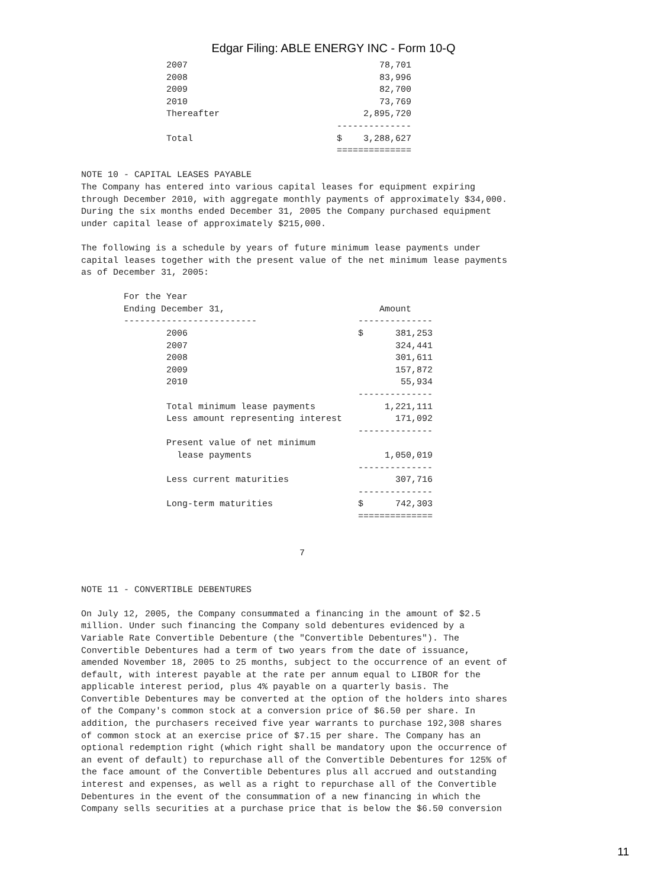Edgar Filing: ABLE ENERGY INC - Form 10-Q
                2007                                    78,701
                2008                                    83,996
                2009                                    82,700
                2010                                    73,769
                Thereafter                           2,895,720
                                                --------------
                Total                           $    3,288,627
                                                ==============

NOTE 10 - CAPITAL LEASES PAYABLE
The Company has entered into various capital leases for equipment expiring
through December 2010, with aggregate monthly payments of approximately $34,000.
During the six months ended December 31, 2005 the Company purchased equipment
under capital lease of approximately $215,000.

The following is a schedule by years of future minimum lease payments under
capital leases together with the present value of the net minimum lease payments
as of December 31, 2005:

        For the Year
        Ending December 31,                             Amount
        -------------------------                   --------------
                2006                                $      381,253
                2007                                       324,441
                2008                                       301,611
                2009                                       157,872
                2010                                        55,934
                                                    --------------
                Total minimum lease payments             1,221,111
                Less amount representing interest          171,092
                                                    --------------
                Present value of net minimum
                  lease payments                         1,050,019
                                                    --------------
                Less current maturities                    307,716
                                                    --------------
                Long-term maturities                $      742,303
                                                    ==============


                                         7


NOTE 11 - CONVERTIBLE DEBENTURES

On July 12, 2005, the Company consummated a financing in the amount of $2.5
million. Under such financing the Company sold debentures evidenced by a
Variable Rate Convertible Debenture (the "Convertible Debentures"). The
Convertible Debentures had a term of two years from the date of issuance,
amended November 18, 2005 to 25 months, subject to the occurrence of an event of
default, with interest payable at the rate per annum equal to LIBOR for the
applicable interest period, plus 4% payable on a quarterly basis. The
Convertible Debentures may be converted at the option of the holders into shares
of the Company's common stock at a conversion price of $6.50 per share. In
addition, the purchasers received five year warrants to purchase 192,308 shares
of common stock at an exercise price of $7.15 per share. The Company has an
optional redemption right (which right shall be mandatory upon the occurrence of
an event of default) to repurchase all of the Convertible Debentures for 125% of
the face amount of the Convertible Debentures plus all accrued and outstanding
interest and expenses, as well as a right to repurchase all of the Convertible
Debentures in the event of the consummation of a new financing in which the
Company sells securities at a purchase price that is below the $6.50 conversion
11